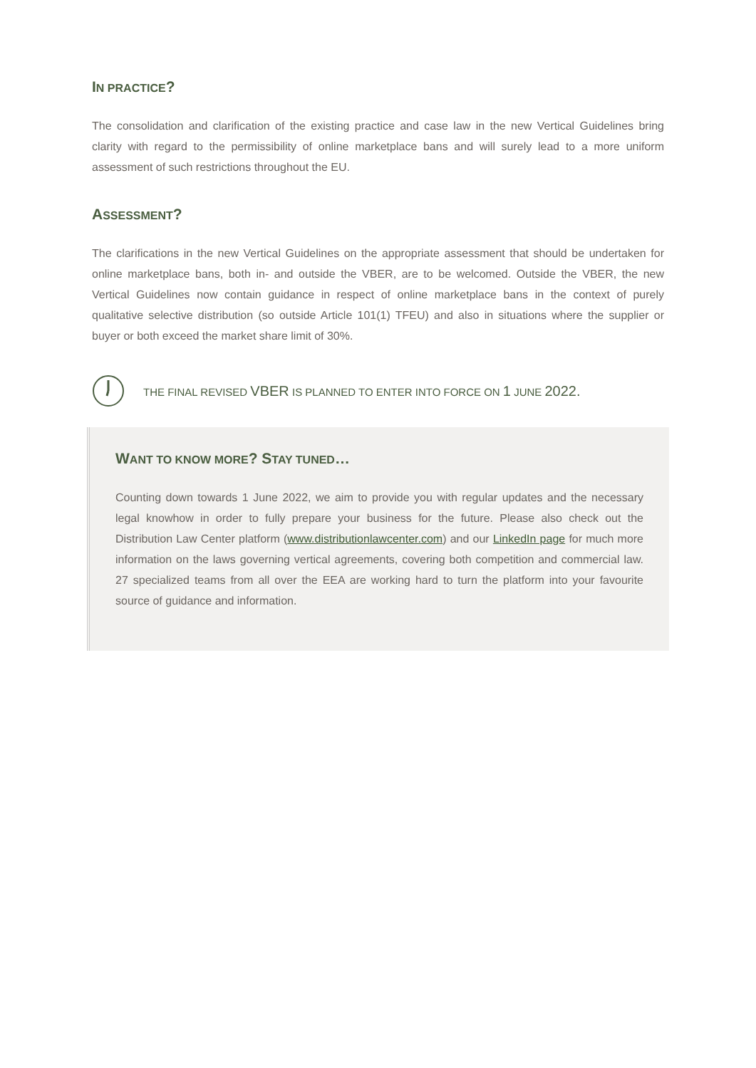IN PRACTICE?
The consolidation and clarification of the existing practice and case law in the new Vertical Guidelines bring clarity with regard to the permissibility of online marketplace bans and will surely lead to a more uniform assessment of such restrictions throughout the EU.
ASSESSMENT?
The clarifications in the new Vertical Guidelines on the appropriate assessment that should be undertaken for online marketplace bans, both in- and outside the VBER, are to be welcomed. Outside the VBER, the new Vertical Guidelines now contain guidance in respect of online marketplace bans in the context of purely qualitative selective distribution (so outside Article 101(1) TFEU) and also in situations where the supplier or buyer or both exceed the market share limit of 30%.
THE FINAL REVISED VBER IS PLANNED TO ENTER INTO FORCE ON 1 JUNE 2022.
WANT TO KNOW MORE? STAY TUNED…
Counting down towards 1 June 2022, we aim to provide you with regular updates and the necessary legal knowhow in order to fully prepare your business for the future. Please also check out the Distribution Law Center platform (www.distributionlawcenter.com) and our LinkedIn page for much more information on the laws governing vertical agreements, covering both competition and commercial law. 27 specialized teams from all over the EEA are working hard to turn the platform into your favourite source of guidance and information.